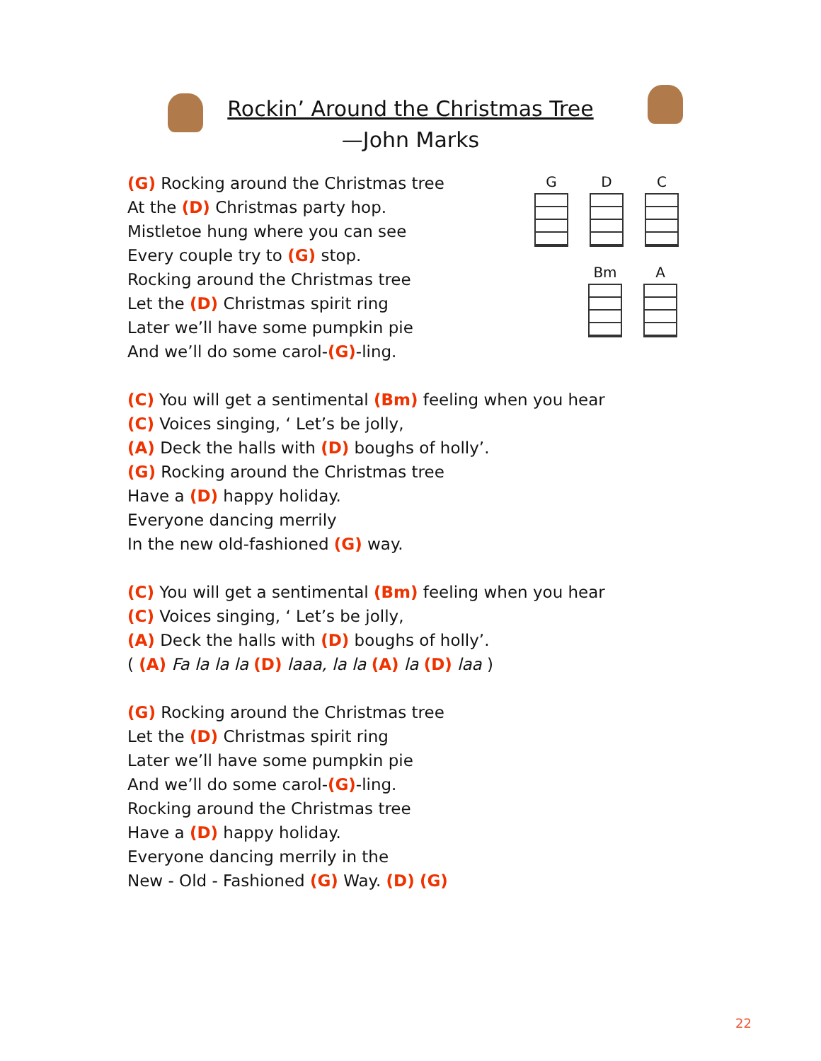Rockin’ Around the Christmas Tree
—John Marks
G D C Bm A
(G) Rocking around the Christmas tree
At the (D) Christmas party hop.
Mistletoe hung where you can see
Every couple try to (G) stop.
Rocking around the Christmas tree
Let the (D) Christmas spirit ring
Later we’ll have some pumpkin pie
And we’ll do some carol-(G)-ling.
(C) You will get a sentimental (Bm) feeling when you hear
(C) Voices singing, ‘ Let’s be jolly,
(A) Deck the halls with (D) boughs of holly’.
(G) Rocking around the Christmas tree
Have a (D) happy holiday.
Everyone dancing merrily
In the new old-fashioned (G) way.
(C) You will get a sentimental (Bm) feeling when you hear
(C) Voices singing, ‘ Let’s be jolly,
(A) Deck the halls with (D) boughs of holly’.
( (A) Fa la la la (D) laaa, la la (A) la (D) laa )
(G) Rocking around the Christmas tree
Let the (D) Christmas spirit ring
Later we’ll have some pumpkin pie
And we’ll do some carol-(G)-ling.
Rocking around the Christmas tree
Have a (D) happy holiday.
Everyone dancing merrily in the
New - Old - Fashioned (G) Way. (D) (G)
22